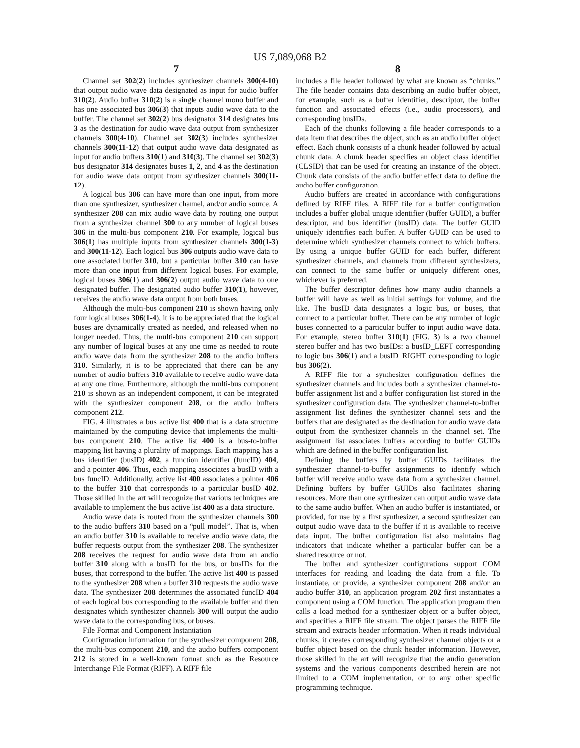US 7,089,068 B2
7
Channel set 302(2) includes synthesizer channels 300(4-10) that output audio wave data designated as input for audio buffer 310(2). Audio buffer 310(2) is a single channel mono buffer and has one associated bus 306(3) that inputs audio wave data to the buffer. The channel set 302(2) bus designator 314 designates bus 3 as the destination for audio wave data output from synthesizer channels 300(4-10). Channel set 302(3) includes synthesizer channels 300(11-12) that output audio wave data designated as input for audio buffers 310(1) and 310(3). The channel set 302(3) bus designator 314 designates buses 1, 2, and 4 as the destination for audio wave data output from synthesizer channels 300(11-12).
A logical bus 306 can have more than one input, from more than one synthesizer, synthesizer channel, and/or audio source. A synthesizer 208 can mix audio wave data by routing one output from a synthesizer channel 300 to any number of logical buses 306 in the multi-bus component 210. For example, logical bus 306(1) has multiple inputs from synthesizer channels 300(1-3) and 300(11-12). Each logical bus 306 outputs audio wave data to one associated buffer 310, but a particular buffer 310 can have more than one input from different logical buses. For example, logical buses 306(1) and 306(2) output audio wave data to one designated buffer. The designated audio buffer 310(1), however, receives the audio wave data output from both buses.
Although the multi-bus component 210 is shown having only four logical buses 306(1-4), it is to be appreciated that the logical buses are dynamically created as needed, and released when no longer needed. Thus, the multi-bus component 210 can support any number of logical buses at any one time as needed to route audio wave data from the synthesizer 208 to the audio buffers 310. Similarly, it is to be appreciated that there can be any number of audio buffers 310 available to receive audio wave data at any one time. Furthermore, although the multi-bus component 210 is shown as an independent component, it can be integrated with the synthesizer component 208, or the audio buffers component 212.
FIG. 4 illustrates a bus active list 400 that is a data structure maintained by the computing device that implements the multi-bus component 210. The active list 400 is a bus-to-buffer mapping list having a plurality of mappings. Each mapping has a bus identifier (busID) 402, a function identifier (funcID) 404, and a pointer 406. Thus, each mapping associates a busID with a bus funcID. Additionally, active list 400 associates a pointer 406 to the buffer 310 that corresponds to a particular busID 402. Those skilled in the art will recognize that various techniques are available to implement the bus active list 400 as a data structure.
Audio wave data is routed from the synthesizer channels 300 to the audio buffers 310 based on a “pull model”. That is, when an audio buffer 310 is available to receive audio wave data, the buffer requests output from the synthesizer 208. The synthesizer 208 receives the request for audio wave data from an audio buffer 310 along with a busID for the bus, or busIDs for the buses, that correspond to the buffer. The active list 400 is passed to the synthesizer 208 when a buffer 310 requests the audio wave data. The synthesizer 208 determines the associated funcID 404 of each logical bus corresponding to the available buffer and then designates which synthesizer channels 300 will output the audio wave data to the corresponding bus, or buses.
File Format and Component Instantiation
Configuration information for the synthesizer component 208, the multi-bus component 210, and the audio buffers component 212 is stored in a well-known format such as the Resource Interchange File Format (RIFF). A RIFF file
8
includes a file header followed by what are known as “chunks.” The file header contains data describing an audio buffer object, for example, such as a buffer identifier, descriptor, the buffer function and associated effects (i.e., audio processors), and corresponding busIDs.
Each of the chunks following a file header corresponds to a data item that describes the object, such as an audio buffer object effect. Each chunk consists of a chunk header followed by actual chunk data. A chunk header specifies an object class identifier (CLSID) that can be used for creating an instance of the object. Chunk data consists of the audio buffer effect data to define the audio buffer configuration.
Audio buffers are created in accordance with configurations defined by RIFF files. A RIFF file for a buffer configuration includes a buffer global unique identifier (buffer GUID), a buffer descriptor, and bus identifier (busID) data. The buffer GUID uniquely identifies each buffer. A buffer GUID can be used to determine which synthesizer channels connect to which buffers. By using a unique buffer GUID for each buffer, different synthesizer channels, and channels from different synthesizers, can connect to the same buffer or uniquely different ones, whichever is preferred.
The buffer descriptor defines how many audio channels a buffer will have as well as initial settings for volume, and the like. The busID data designates a logic bus, or buses, that connect to a particular buffer. There can be any number of logic buses connected to a particular buffer to input audio wave data. For example, stereo buffer 310(1) (FIG. 3) is a two channel stereo buffer and has two busIDs: a busID_LEFT corresponding to logic bus 306(1) and a busID_RIGHT corresponding to logic bus 306(2).
A RIFF file for a synthesizer configuration defines the synthesizer channels and includes both a synthesizer channel-to-buffer assignment list and a buffer configuration list stored in the synthesizer configuration data. The synthesizer channel-to-buffer assignment list defines the synthesizer channel sets and the buffers that are designated as the destination for audio wave data output from the synthesizer channels in the channel set. The assignment list associates buffers according to buffer GUIDs which are defined in the buffer configuration list.
Defining the buffers by buffer GUIDs facilitates the synthesizer channel-to-buffer assignments to identify which buffer will receive audio wave data from a synthesizer channel. Defining buffers by buffer GUIDs also facilitates sharing resources. More than one synthesizer can output audio wave data to the same audio buffer. When an audio buffer is instantiated, or provided, for use by a first synthesizer, a second synthesizer can output audio wave data to the buffer if it is available to receive data input. The buffer configuration list also maintains flag indicators that indicate whether a particular buffer can be a shared resource or not.
The buffer and synthesizer configurations support COM interfaces for reading and loading the data from a file. To instantiate, or provide, a synthesizer component 208 and/or an audio buffer 310, an application program 202 first instantiates a component using a COM function. The application program then calls a load method for a synthesizer object or a buffer object, and specifies a RIFF file stream. The object parses the RIFF file stream and extracts header information. When it reads individual chunks, it creates corresponding synthesizer channel objects or a buffer object based on the chunk header information. However, those skilled in the art will recognize that the audio generation systems and the various components described herein are not limited to a COM implementation, or to any other specific programming technique.